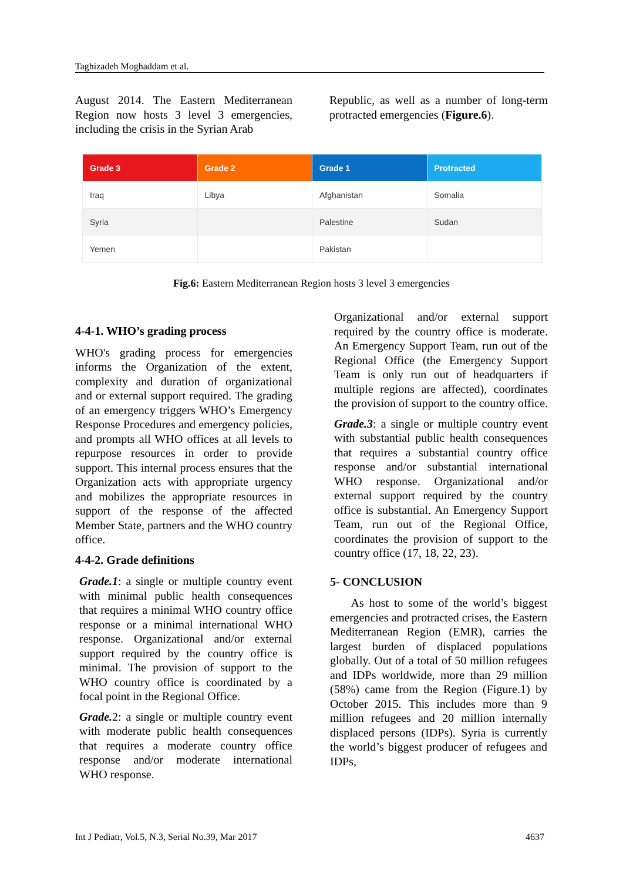Taghizadeh Moghaddam et al.
August 2014. The Eastern Mediterranean Region now hosts 3 level 3 emergencies, including the crisis in the Syrian Arab
Republic, as well as a number of long-term protracted emergencies (Figure.6).
| Grade 3 | Grade 2 | Grade 1 | Protracted |
| --- | --- | --- | --- |
| Iraq | Libya | Afghanistan | Somalia |
| Syria | | Palestine | Sudan |
| Yemen | | Pakistan | |
Fig.6: Eastern Mediterranean Region hosts 3 level 3 emergencies
4-4-1. WHO’s grading process
WHO's grading process for emergencies informs the Organization of the extent, complexity and duration of organizational and or external support required. The grading of an emergency triggers WHO’s Emergency Response Procedures and emergency policies, and prompts all WHO offices at all levels to repurpose resources in order to provide support. This internal process ensures that the Organization acts with appropriate urgency and mobilizes the appropriate resources in support of the response of the affected Member State, partners and the WHO country office.
4-4-2. Grade definitions
Grade.1: a single or multiple country event with minimal public health consequences that requires a minimal WHO country office response or a minimal international WHO response. Organizational and/or external support required by the country office is minimal. The provision of support to the WHO country office is coordinated by a focal point in the Regional Office.
Grade. 2: a single or multiple country event with moderate public health consequences that requires a moderate country office response and/or moderate international WHO response.
Organizational and/or external support required by the country office is moderate. An Emergency Support Team, run out of the Regional Office (the Emergency Support Team is only run out of headquarters if multiple regions are affected), coordinates the provision of support to the country office.
Grade.3: a single or multiple country event with substantial public health consequences that requires a substantial country office response and/or substantial international WHO response. Organizational and/or external support required by the country office is substantial. An Emergency Support Team, run out of the Regional Office, coordinates the provision of support to the country office (17, 18, 22, 23).
5- CONCLUSION
As host to some of the world’s biggest emergencies and protracted crises, the Eastern Mediterranean Region (EMR), carries the largest burden of displaced populations globally. Out of a total of 50 million refugees and IDPs worldwide, more than 29 million (58%) came from the Region (Figure.1) by October 2015. This includes more than 9 million refugees and 20 million internally displaced persons (IDPs). Syria is currently the world’s biggest producer of refugees and IDPs,
Int J Pediatr, Vol.5, N.3, Serial No.39, Mar 2017 4637